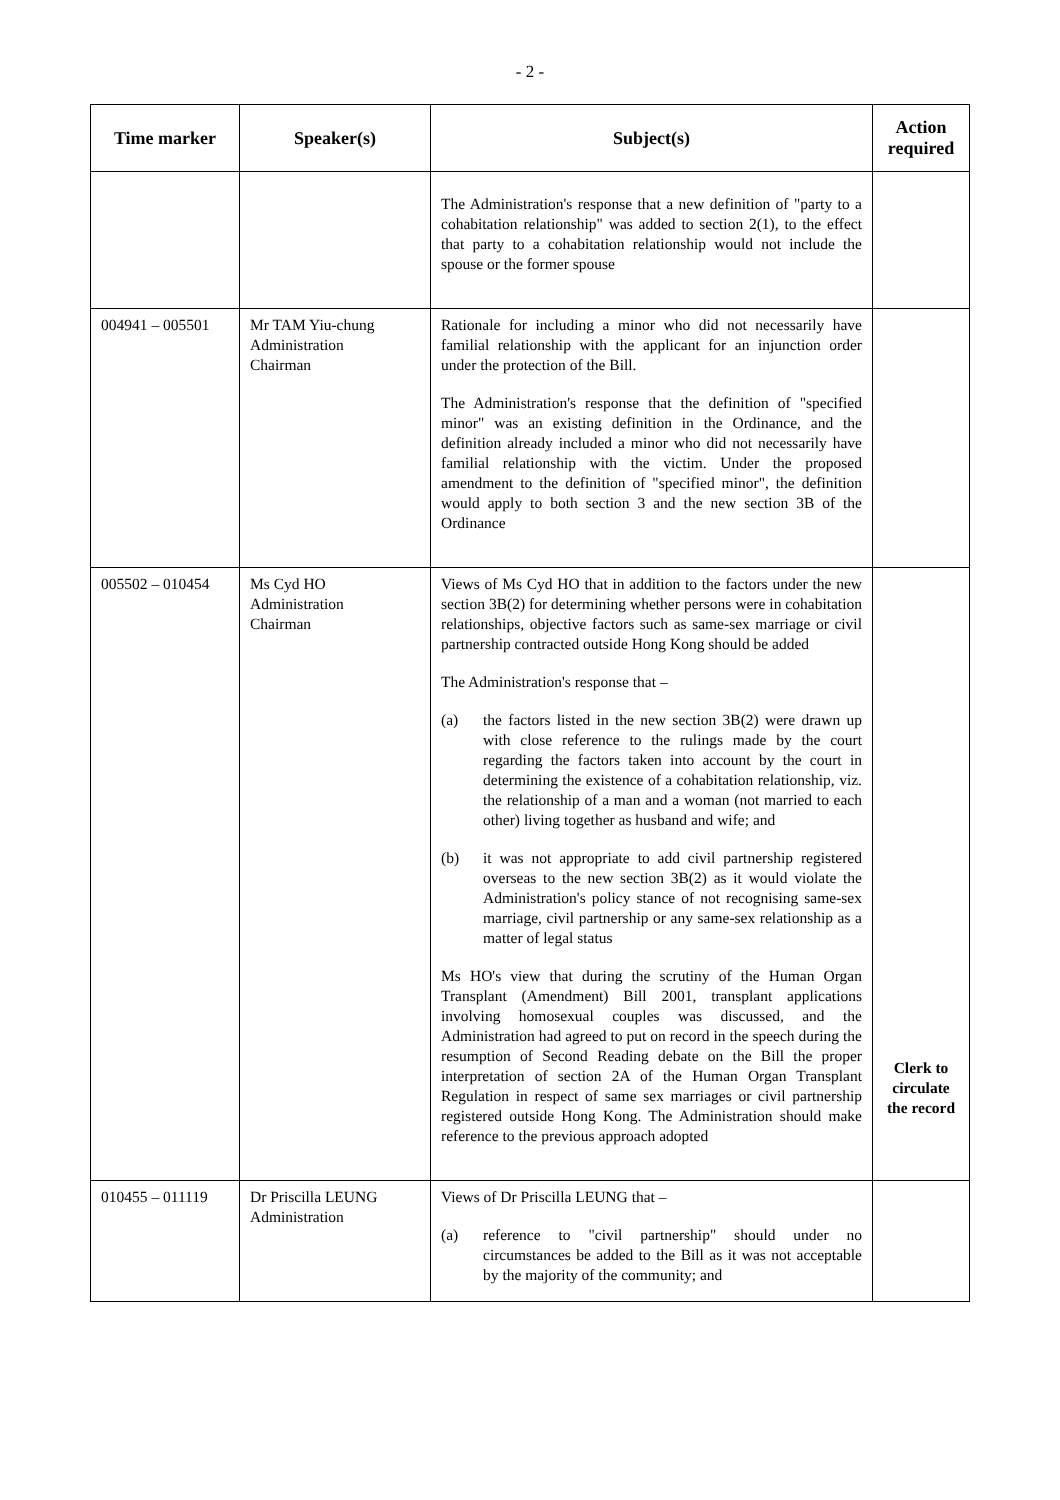- 2 -
| Time marker | Speaker(s) | Subject(s) | Action required |
| --- | --- | --- | --- |
| | | The Administration's response that a new definition of "party to a cohabitation relationship" was added to section 2(1), to the effect that party to a cohabitation relationship would not include the spouse or the former spouse | |
| 004941 – 005501 | Mr TAM Yiu-chung Administration Chairman | Rationale for including a minor who did not necessarily have familial relationship with the applicant for an injunction order under the protection of the Bill. The Administration's response that the definition of "specified minor" was an existing definition in the Ordinance, and the definition already included a minor who did not necessarily have familial relationship with the victim. Under the proposed amendment to the definition of "specified minor", the definition would apply to both section 3 and the new section 3B of the Ordinance | |
| 005502 – 010454 | Ms Cyd HO Administration Chairman | Views of Ms Cyd HO that in addition to the factors under the new section 3B(2) for determining whether persons were in cohabitation relationships, objective factors such as same-sex marriage or civil partnership contracted outside Hong Kong should be added The Administration's response that – (a) the factors listed in the new section 3B(2) were drawn up with close reference to the rulings made by the court regarding the factors taken into account by the court in determining the existence of a cohabitation relationship, viz. the relationship of a man and a woman (not married to each other) living together as husband and wife; and (b) it was not appropriate to add civil partnership registered overseas to the new section 3B(2) as it would violate the Administration's policy stance of not recognising same-sex marriage, civil partnership or any same-sex relationship as a matter of legal status Ms HO's view that during the scrutiny of the Human Organ Transplant (Amendment) Bill 2001, transplant applications involving homosexual couples was discussed, and the Administration had agreed to put on record in the speech during the resumption of Second Reading debate on the Bill the proper interpretation of section 2A of the Human Organ Transplant Regulation in respect of same sex marriages or civil partnership registered outside Hong Kong. The Administration should make reference to the previous approach adopted | Clerk to circulate the record |
| 010455 – 011119 | Dr Priscilla LEUNG Administration | Views of Dr Priscilla LEUNG that – (a) reference to "civil partnership" should under no circumstances be added to the Bill as it was not acceptable by the majority of the community; and | |